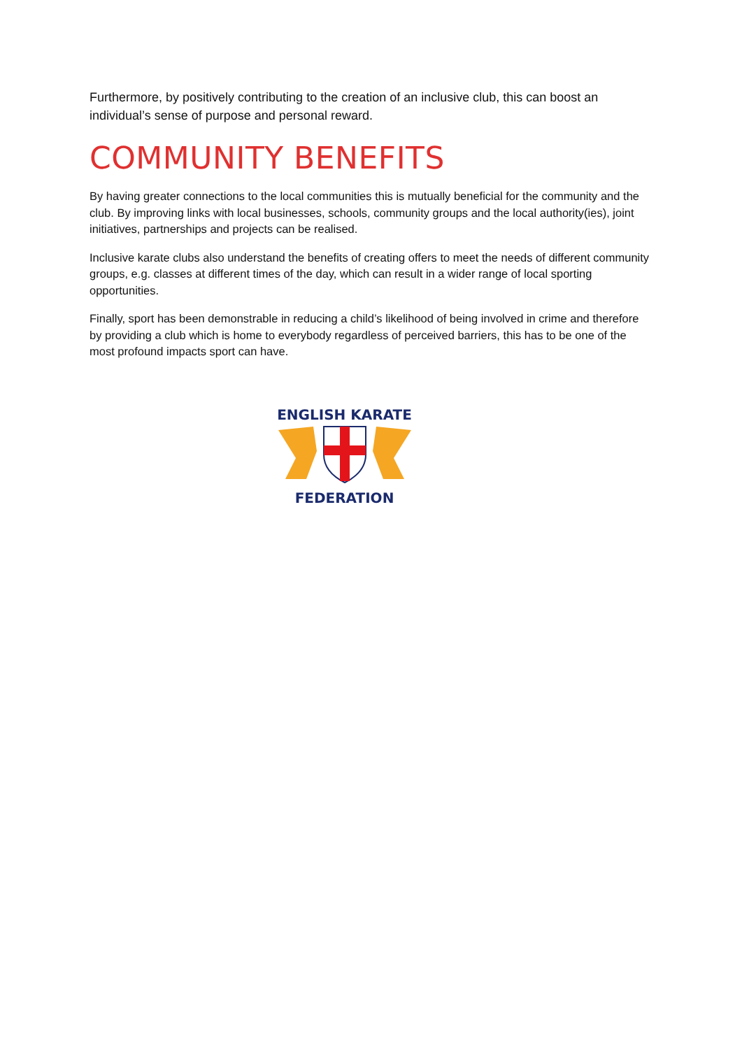Furthermore, by positively contributing to the creation of an inclusive club, this can boost an individual’s sense of purpose and personal reward.
COMMUNITY BENEFITS
By having greater connections to the local communities this is mutually beneficial for the community and the club. By improving links with local businesses, schools, community groups and the local authority(ies), joint initiatives, partnerships and projects can be realised.
Inclusive karate clubs also understand the benefits of creating offers to meet the needs of different community groups, e.g. classes at different times of the day, which can result in a wider range of local sporting opportunities.
Finally, sport has been demonstrable in reducing a child’s likelihood of being involved in crime and therefore by providing a club which is home to everybody regardless of perceived barriers, this has to be one of the most profound impacts sport can have.
ENGLISH KARATE
FEDERATION